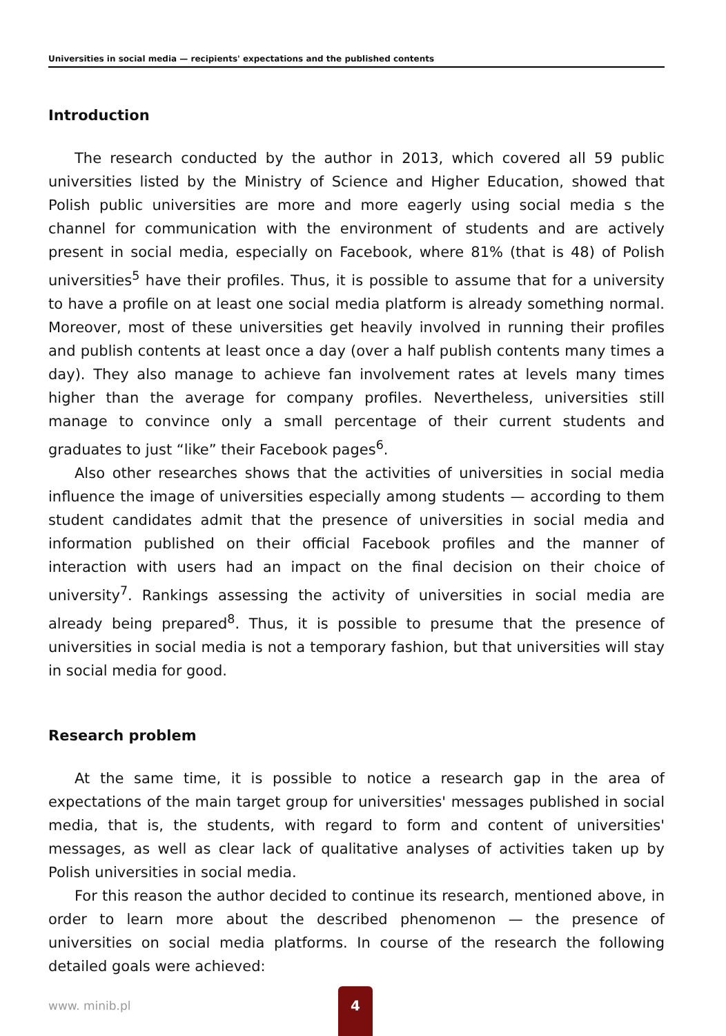Universities in social media — recipients' expectations and the published contents
Introduction
The research conducted by the author in 2013, which covered all 59 public universities listed by the Ministry of Science and Higher Education, showed that Polish public universities are more and more eagerly using social media s the channel for communication with the environment of students and are actively present in social media, especially on Facebook, where 81% (that is 48) of Polish universities<sup>5</sup> have their profiles. Thus, it is possible to assume that for a university to have a profile on at least one social media platform is already something normal. Moreover, most of these universities get heavily involved in running their profiles and publish contents at least once a day (over a half publish contents many times a day). They also manage to achieve fan involvement rates at levels many times higher than the average for company profiles. Nevertheless, universities still manage to convince only a small percentage of their current students and graduates to just “like” their Facebook pages<sup>6</sup>.
Also other researches shows that the activities of universities in social media influence the image of universities especially among students — according to them student candidates admit that the presence of universities in social media and information published on their official Facebook profiles and the manner of interaction with users had an impact on the final decision on their choice of university<sup>7</sup>. Rankings assessing the activity of universities in social media are already being prepared<sup>8</sup>. Thus, it is possible to presume that the presence of universities in social media is not a temporary fashion, but that universities will stay in social media for good.
Research problem
At the same time, it is possible to notice a research gap in the area of expectations of the main target group for universities' messages published in social media, that is, the students, with regard to form and content of universities' messages, as well as clear lack of qualitative analyses of activities taken up by Polish universities in social media.
For this reason the author decided to continue its research, mentioned above, in order to learn more about the described phenomenon — the presence of universities on social media platforms. In course of the research the following detailed goals were achieved:
www. minib.pl
4